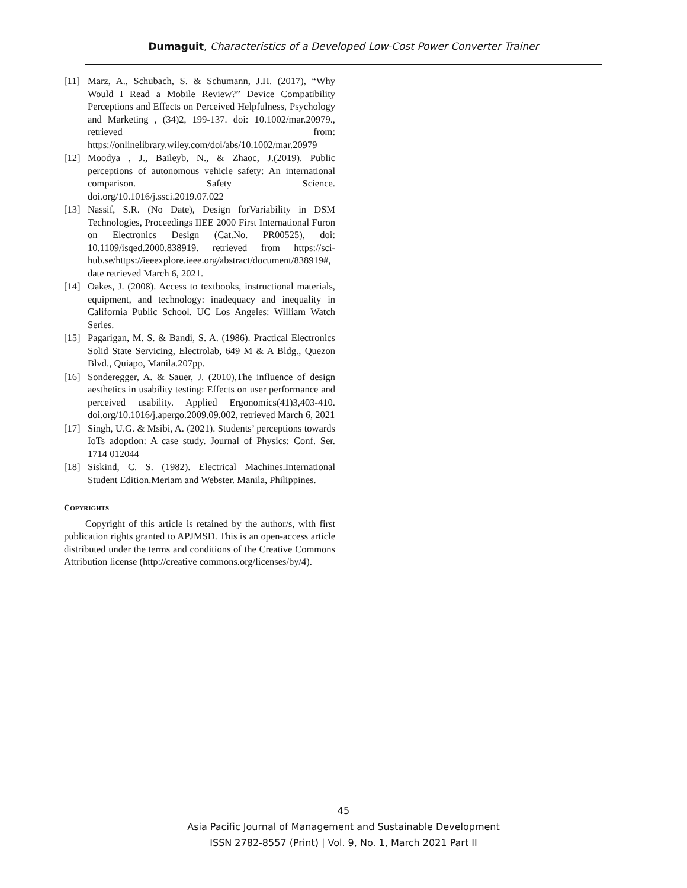Dumaguit, Characteristics of a Developed Low-Cost Power Converter Trainer
[11] Marz, A., Schubach, S. & Schumann, J.H. (2017), “Why Would I Read a Mobile Review?” Device Compatibility Perceptions and Effects on Perceived Helpfulness, Psychology and Marketing , (34)2, 199-137. doi: 10.1002/mar.20979., retrieved from: https://onlinelibrary.wiley.com/doi/abs/10.1002/mar.20979
[12] Moodya , J., Baileyb, N., & Zhaoc, J.(2019). Public perceptions of autonomous vehicle safety: An international comparison. Safety Science. doi.org/10.1016/j.ssci.2019.07.022
[13] Nassif, S.R. (No Date), Design forVariability in DSM Technologies, Proceedings IIEE 2000 First International Furon on Electronics Design (Cat.No. PR00525), doi: 10.1109/isqed.2000.838919. retrieved from https://sci-hub.se/https://ieeexplore.ieee.org/abstract/document/838919#, date retrieved March 6, 2021.
[14] Oakes, J. (2008). Access to textbooks, instructional materials, equipment, and technology: inadequacy and inequality in California Public School. UC Los Angeles: William Watch Series.
[15] Pagarigan, M. S. & Bandi, S. A. (1986). Practical Electronics Solid State Servicing, Electrolab, 649 M & A Bldg., Quezon Blvd., Quiapo, Manila.207pp.
[16] Sonderegger, A. & Sauer, J. (2010),The influence of design aesthetics in usability testing: Effects on user performance and perceived usability. Applied Ergonomics(41)3,403-410. doi.org/10.1016/j.apergo.2009.09.002, retrieved March 6, 2021
[17] Singh, U.G. & Msibi, A. (2021). Students’ perceptions towards IoTs adoption: A case study. Journal of Physics: Conf. Ser. 1714 012044
[18] Siskind, C. S. (1982). Electrical Machines.International Student Edition.Meriam and Webster. Manila, Philippines.
COPYRIGHTS
Copyright of this article is retained by the author/s, with first publication rights granted to APJMSD. This is an open-access article distributed under the terms and conditions of the Creative Commons Attribution license (http://creative commons.org/licenses/by/4).
45
Asia Pacific Journal of Management and Sustainable Development
ISSN 2782-8557 (Print) | Vol. 9, No. 1, March 2021 Part II